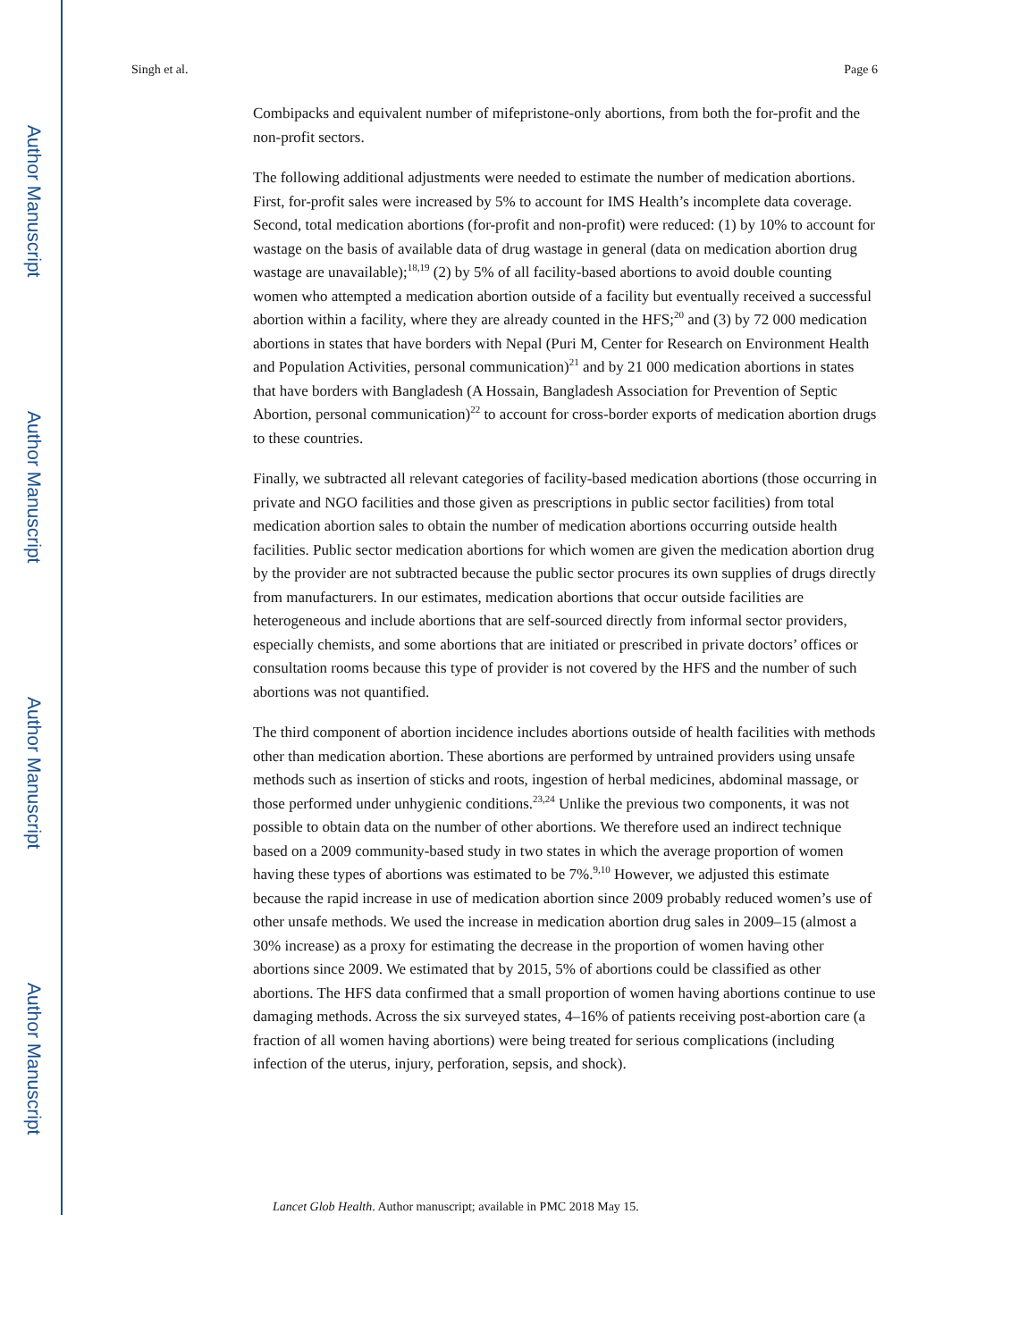Author Manuscript
Author Manuscript
Author Manuscript
Author Manuscript
Singh et al. Page 6
Combipacks and equivalent number of mifepristone-only abortions, from both the for-profit and the non-profit sectors.
The following additional adjustments were needed to estimate the number of medication abortions. First, for-profit sales were increased by 5% to account for IMS Health’s incomplete data coverage. Second, total medication abortions (for-profit and non-profit) were reduced: (1) by 10% to account for wastage on the basis of available data of drug wastage in general (data on medication abortion drug wastage are unavailable);<sup>18,19</sup> (2) by 5% of all facility-based abortions to avoid double counting women who attempted a medication abortion outside of a facility but eventually received a successful abortion within a facility, where they are already counted in the HFS;<sup>20</sup> and (3) by 72 000 medication abortions in states that have borders with Nepal (Puri M, Center for Research on Environment Health and Population Activities, personal communication)<sup>21</sup> and by 21 000 medication abortions in states that have borders with Bangladesh (A Hossain, Bangladesh Association for Prevention of Septic Abortion, personal communication)<sup>22</sup> to account for cross-border exports of medication abortion drugs to these countries.
Finally, we subtracted all relevant categories of facility-based medication abortions (those occurring in private and NGO facilities and those given as prescriptions in public sector facilities) from total medication abortion sales to obtain the number of medication abortions occurring outside health facilities. Public sector medication abortions for which women are given the medication abortion drug by the provider are not subtracted because the public sector procures its own supplies of drugs directly from manufacturers. In our estimates, medication abortions that occur outside facilities are heterogeneous and include abortions that are self-sourced directly from informal sector providers, especially chemists, and some abortions that are initiated or prescribed in private doctors’ offices or consultation rooms because this type of provider is not covered by the HFS and the number of such abortions was not quantified.
The third component of abortion incidence includes abortions outside of health facilities with methods other than medication abortion. These abortions are performed by untrained providers using unsafe methods such as insertion of sticks and roots, ingestion of herbal medicines, abdominal massage, or those performed under unhygienic conditions.<sup>23,24</sup> Unlike the previous two components, it was not possible to obtain data on the number of other abortions. We therefore used an indirect technique based on a 2009 community-based study in two states in which the average proportion of women having these types of abortions was estimated to be 7%.<sup>9,10</sup> However, we adjusted this estimate because the rapid increase in use of medication abortion since 2009 probably reduced women’s use of other unsafe methods. We used the increase in medication abortion drug sales in 2009–15 (almost a 30% increase) as a proxy for estimating the decrease in the proportion of women having other abortions since 2009. We estimated that by 2015, 5% of abortions could be classified as other abortions. The HFS data confirmed that a small proportion of women having abortions continue to use damaging methods. Across the six surveyed states, 4–16% of patients receiving post-abortion care (a fraction of all women having abortions) were being treated for serious complications (including infection of the uterus, injury, perforation, sepsis, and shock).
Lancet Glob Health. Author manuscript; available in PMC 2018 May 15.